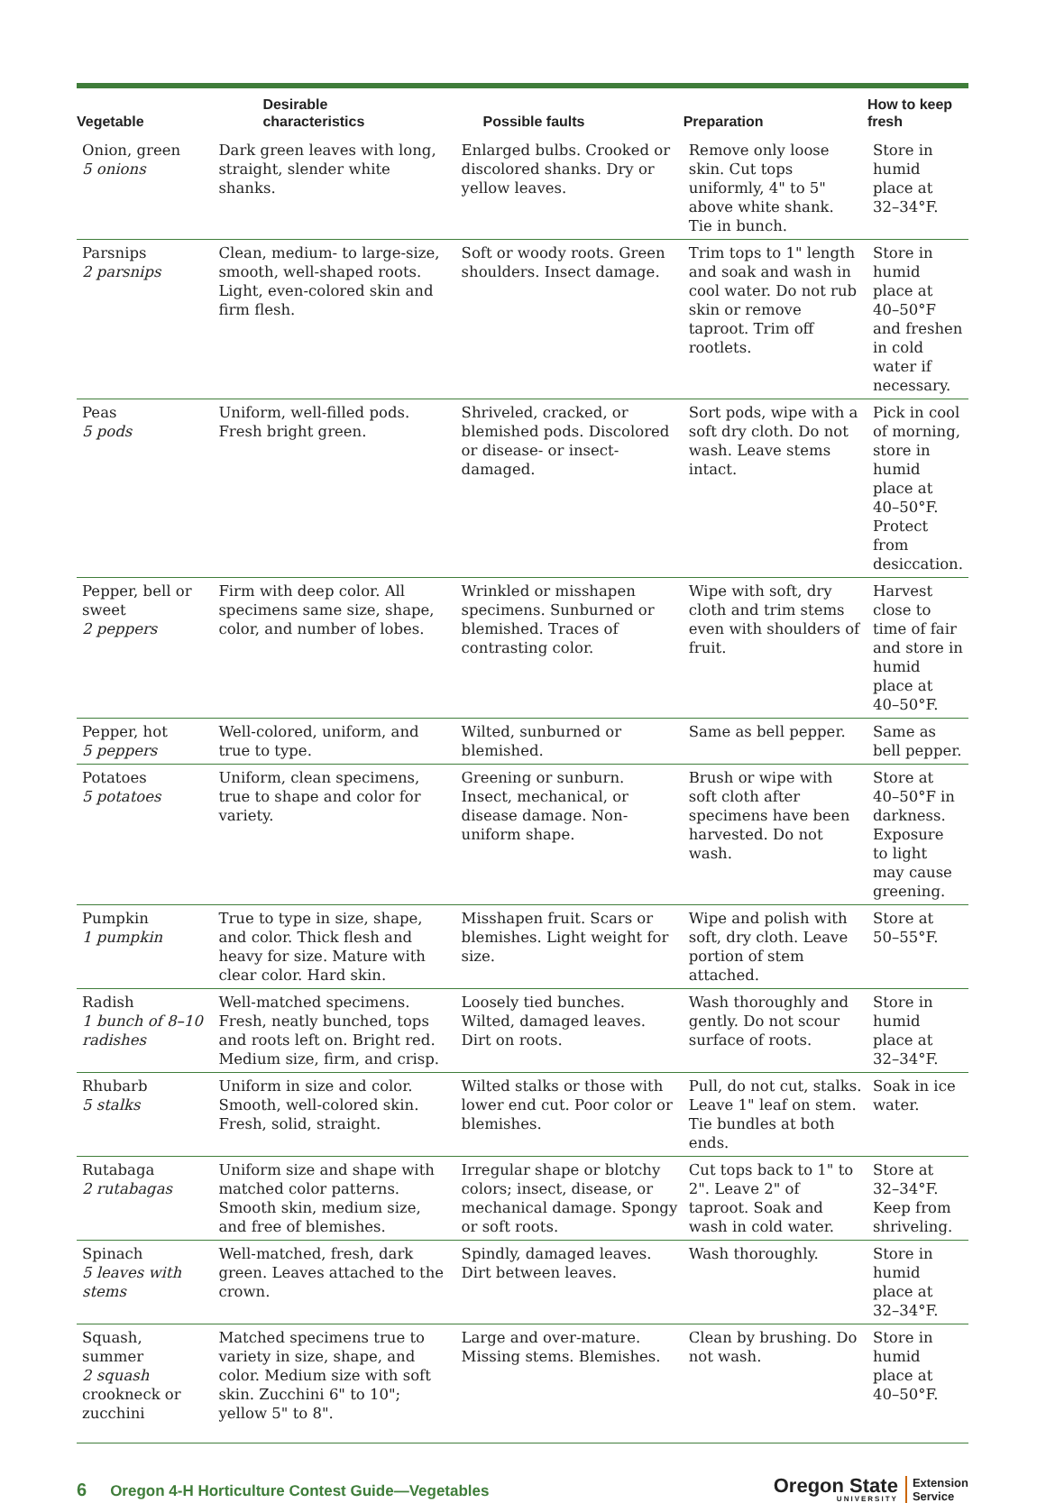| Vegetable | Desirable characteristics | Possible faults | Preparation | How to keep fresh |
| --- | --- | --- | --- | --- |
| Onion, green 5 onions | Dark green leaves with long, straight, slender white shanks. | Enlarged bulbs. Crooked or discolored shanks. Dry or yellow leaves. | Remove only loose skin. Cut tops uniformly, 4" to 5" above white shank. Tie in bunch. | Store in humid place at 32–34°F. |
| Parsnips 2 parsnips | Clean, medium- to large-size, smooth, well-shaped roots. Light, even-colored skin and firm flesh. | Soft or woody roots. Green shoulders. Insect damage. | Trim tops to 1" length and soak and wash in cool water. Do not rub skin or remove taproot. Trim off rootlets. | Store in humid place at 40–50°F and freshen in cold water if necessary. |
| Peas 5 pods | Uniform, well-filled pods. Fresh bright green. | Shriveled, cracked, or blemished pods. Discolored or disease- or insect-damaged. | Sort pods, wipe with a soft dry cloth. Do not wash. Leave stems intact. | Pick in cool of morning, store in humid place at 40–50°F. Protect from desiccation. |
| Pepper, bell or sweet 2 peppers | Firm with deep color. All specimens same size, shape, color, and number of lobes. | Wrinkled or misshapen specimens. Sunburned or blemished. Traces of contrasting color. | Wipe with soft, dry cloth and trim stems even with shoulders of fruit. | Harvest close to time of fair and store in humid place at 40–50°F. |
| Pepper, hot 5 peppers | Well-colored, uniform, and true to type. | Wilted, sunburned or blemished. | Same as bell pepper. | Same as bell pepper. |
| Potatoes 5 potatoes | Uniform, clean specimens, true to shape and color for variety. | Greening or sunburn. Insect, mechanical, or disease damage. Non-uniform shape. | Brush or wipe with soft cloth after specimens have been harvested. Do not wash. | Store at 40–50°F in darkness. Exposure to light may cause greening. |
| Pumpkin 1 pumpkin | True to type in size, shape, and color. Thick flesh and heavy for size. Mature with clear color. Hard skin. | Misshapen fruit. Scars or blemishes. Light weight for size. | Wipe and polish with soft, dry cloth. Leave portion of stem attached. | Store at 50–55°F. |
| Radish 1 bunch of 8–10 radishes | Well-matched specimens. Fresh, neatly bunched, tops and roots left on. Bright red. Medium size, firm, and crisp. | Loosely tied bunches. Wilted, damaged leaves. Dirt on roots. | Wash thoroughly and gently. Do not scour surface of roots. | Store in humid place at 32–34°F. |
| Rhubarb 5 stalks | Uniform in size and color. Smooth, well-colored skin. Fresh, solid, straight. | Wilted stalks or those with lower end cut. Poor color or blemishes. | Pull, do not cut, stalks. Leave 1" leaf on stem. Tie bundles at both ends. | Soak in ice water. |
| Rutabaga 2 rutabagas | Uniform size and shape with matched color patterns. Smooth skin, medium size, and free of blemishes. | Irregular shape or blotchy colors; insect, disease, or mechanical damage. Spongy or soft roots. | Cut tops back to 1" to 2". Leave 2" of taproot. Soak and wash in cold water. | Store at 32–34°F. Keep from shriveling. |
| Spinach 5 leaves with stems | Well-matched, fresh, dark green. Leaves attached to the crown. | Spindly, damaged leaves. Dirt between leaves. | Wash thoroughly. | Store in humid place at 32–34°F. |
| Squash, summer 2 squash crookneck or zucchini | Matched specimens true to variety in size, shape, and color. Medium size with soft skin. Zucchini 6" to 10"; yellow 5" to 8". | Large and over-mature. Missing stems. Blemishes. | Clean by brushing. Do not wash. | Store in humid place at 40–50°F. |
6 Oregon 4-H Horticulture Contest Guide—Vegetables
Oregon State
UNIVERSITY
Extension
Service